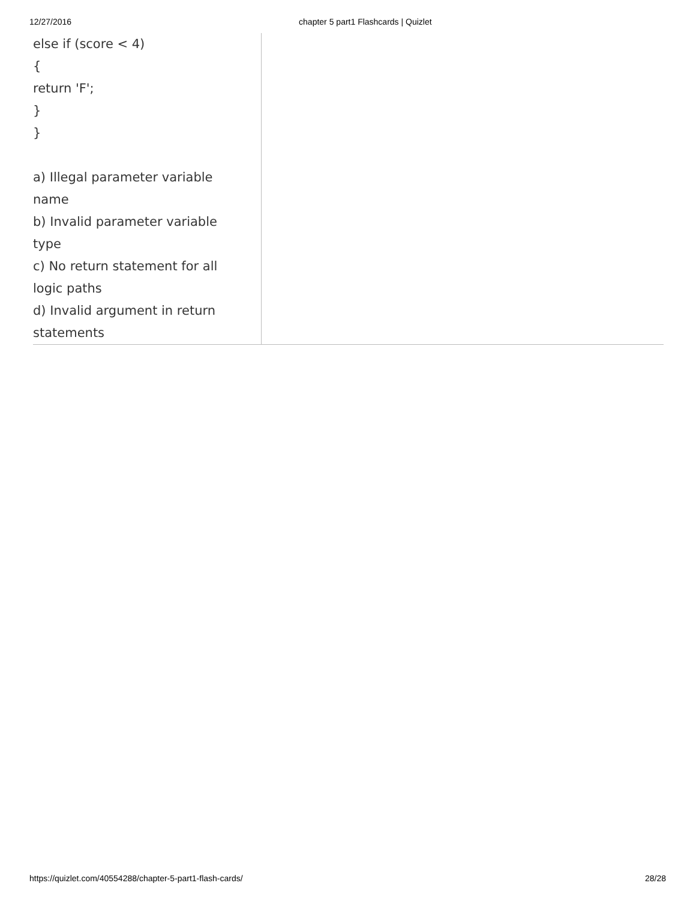12/27/2016 chapter 5 part1 Flashcards | Quizlet
else if (score < 4)
{
return 'F';
}
}
a) Illegal parameter variable
name
b) Invalid parameter variable
type
c) No return statement for all
logic paths
d) Invalid argument in return
statements
https://quizlet.com/40554288/chapter-5-part1-flash-cards/ 28/28